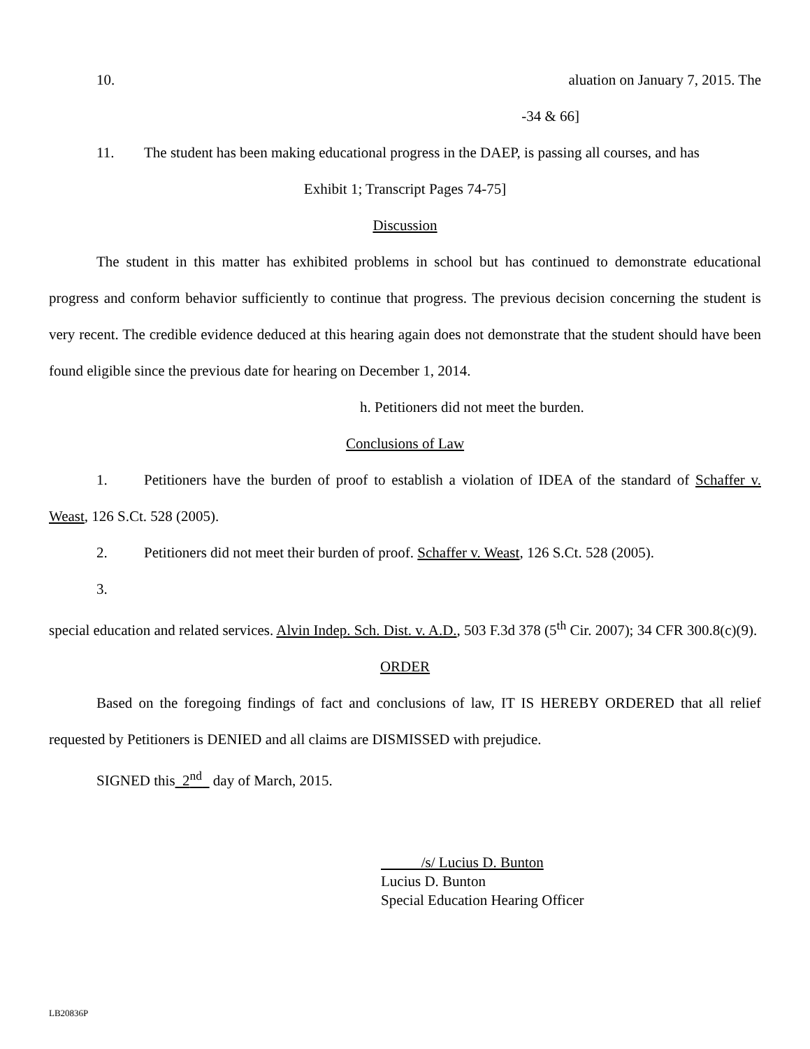10. aluation on January 7, 2015. The
-34 & 66]
11. The student has been making educational progress in the DAEP, is passing all courses, and has
Exhibit 1; Transcript Pages 74-75]
Discussion
The student in this matter has exhibited problems in school but has continued to demonstrate educational progress and conform behavior sufficiently to continue that progress. The previous decision concerning the student is very recent. The credible evidence deduced at this hearing again does not demonstrate that the student should have been found eligible since the previous date for hearing on December 1, 2014.
h. Petitioners did not meet the burden.
Conclusions of Law
1. Petitioners have the burden of proof to establish a violation of IDEA of the standard of Schaffer v. Weast, 126 S.Ct. 528 (2005).
2. Petitioners did not meet their burden of proof. Schaffer v. Weast, 126 S.Ct. 528 (2005).
3.
special education and related services. Alvin Indep. Sch. Dist. v. A.D., 503 F.3d 378 (5<sup>th</sup> Cir. 2007); 34 CFR 300.8(c)(9).
ORDER
Based on the foregoing findings of fact and conclusions of law, IT IS HEREBY ORDERED that all relief requested by Petitioners is DENIED and all claims are DISMISSED with prejudice.
SIGNED this 2<sup>nd</sup> day of March, 2015.
/s/ Lucius D. Bunton
Lucius D. Bunton
Special Education Hearing Officer
LB20836P